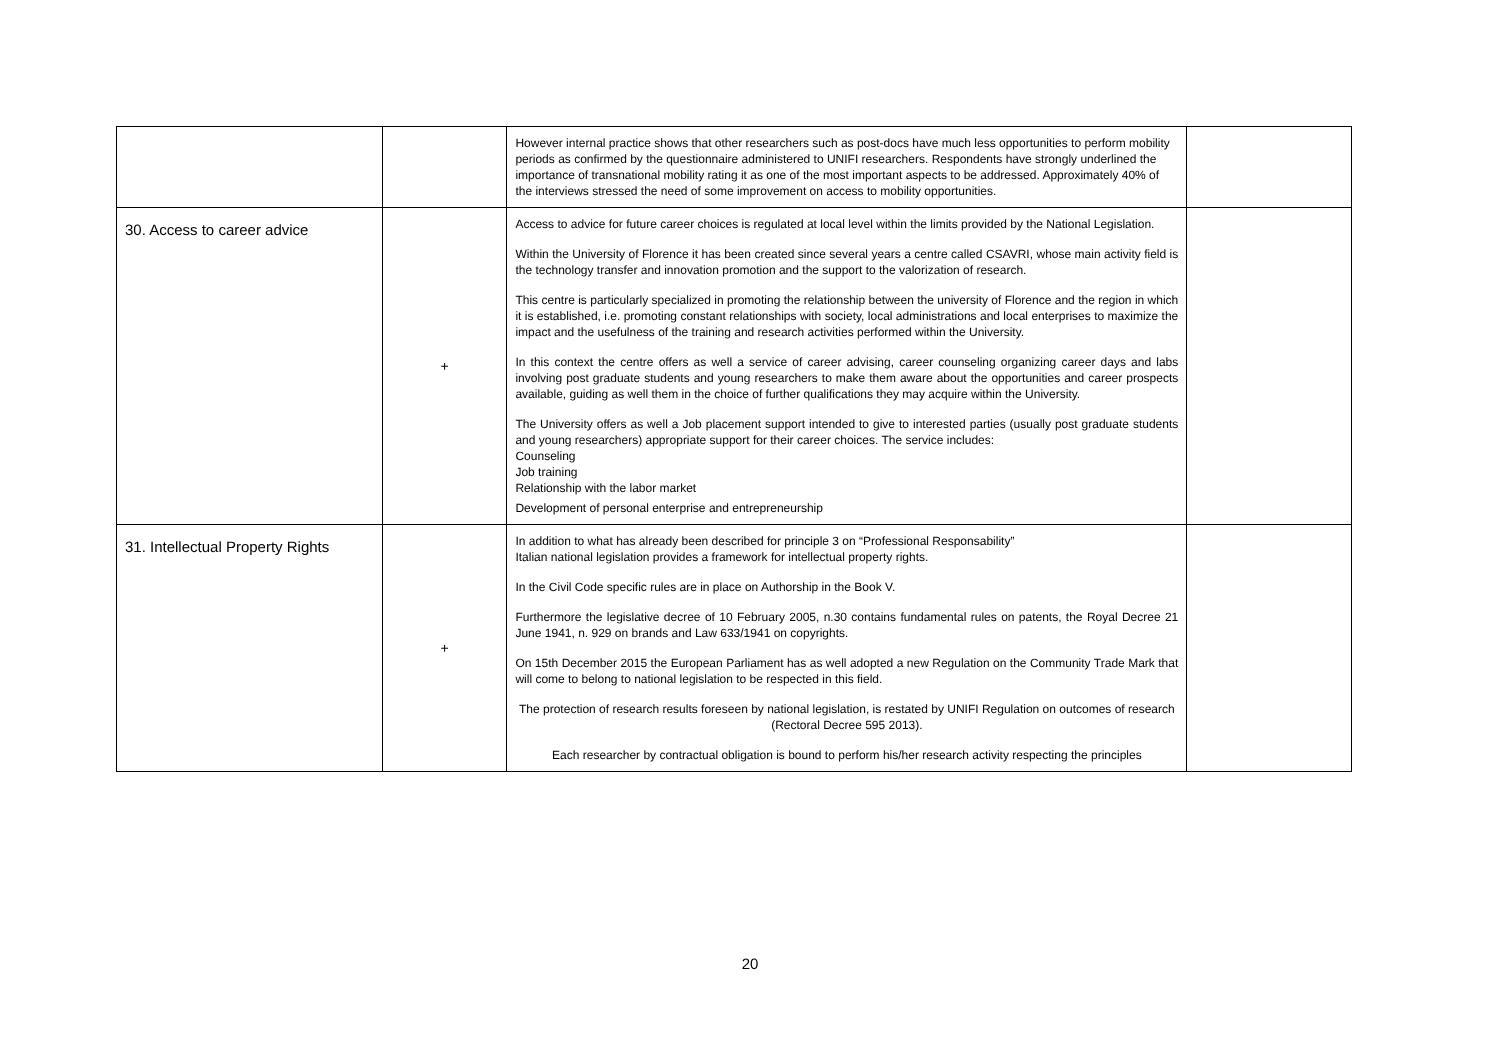| | | However internal practice shows that other researchers such as post-docs have much less opportunities to perform mobility periods as confirmed by the questionnaire administered to UNIFI researchers. Respondents have strongly underlined the importance of transnational mobility rating it as one of the most important aspects to be addressed. Approximately 40% of the interviews stressed the need of some improvement on access to mobility opportunities. | |
| 30. Access to career advice | + | Access to advice for future career choices is regulated at local level within the limits provided by the National Legislation. Within the University of Florence it has been created since several years a centre called CSAVRI, whose main activity field is the technology transfer and innovation promotion and the support to the valorization of research. This centre is particularly specialized in promoting the relationship between the university of Florence and the region in which it is established, i.e. promoting constant relationships with society, local administrations and local enterprises to maximize the impact and the usefulness of the training and research activities performed within the University. In this context the centre offers as well a service of career advising, career counseling organizing career days and labs involving post graduate students and young researchers to make them aware about the opportunities and career prospects available, guiding as well them in the choice of further qualifications they may acquire within the University. The University offers as well a Job placement support intended to give to interested parties (usually post graduate students and young researchers) appropriate support for their career choices. The service includes: Counseling Job training Relationship with the labor market Development of personal enterprise and entrepreneurship | |
| 31. Intellectual Property Rights | + | In addition to what has already been described for principle 3 on “Professional Responsability” Italian national legislation provides a framework for intellectual property rights. In the Civil Code specific rules are in place on Authorship in the Book V. Furthermore the legislative decree of 10 February 2005, n.30 contains fundamental rules on patents, the Royal Decree 21 June 1941, n. 929 on brands and Law 633/1941 on copyrights. On 15th December 2015 the European Parliament has as well adopted a new Regulation on the Community Trade Mark that will come to belong to national legislation to be respected in this field. The protection of research results foreseen by national legislation, is restated by UNIFI Regulation on outcomes of research (Rectoral Decree 595 2013). Each researcher by contractual obligation is bound to perform his/her research activity respecting the principles | |
20